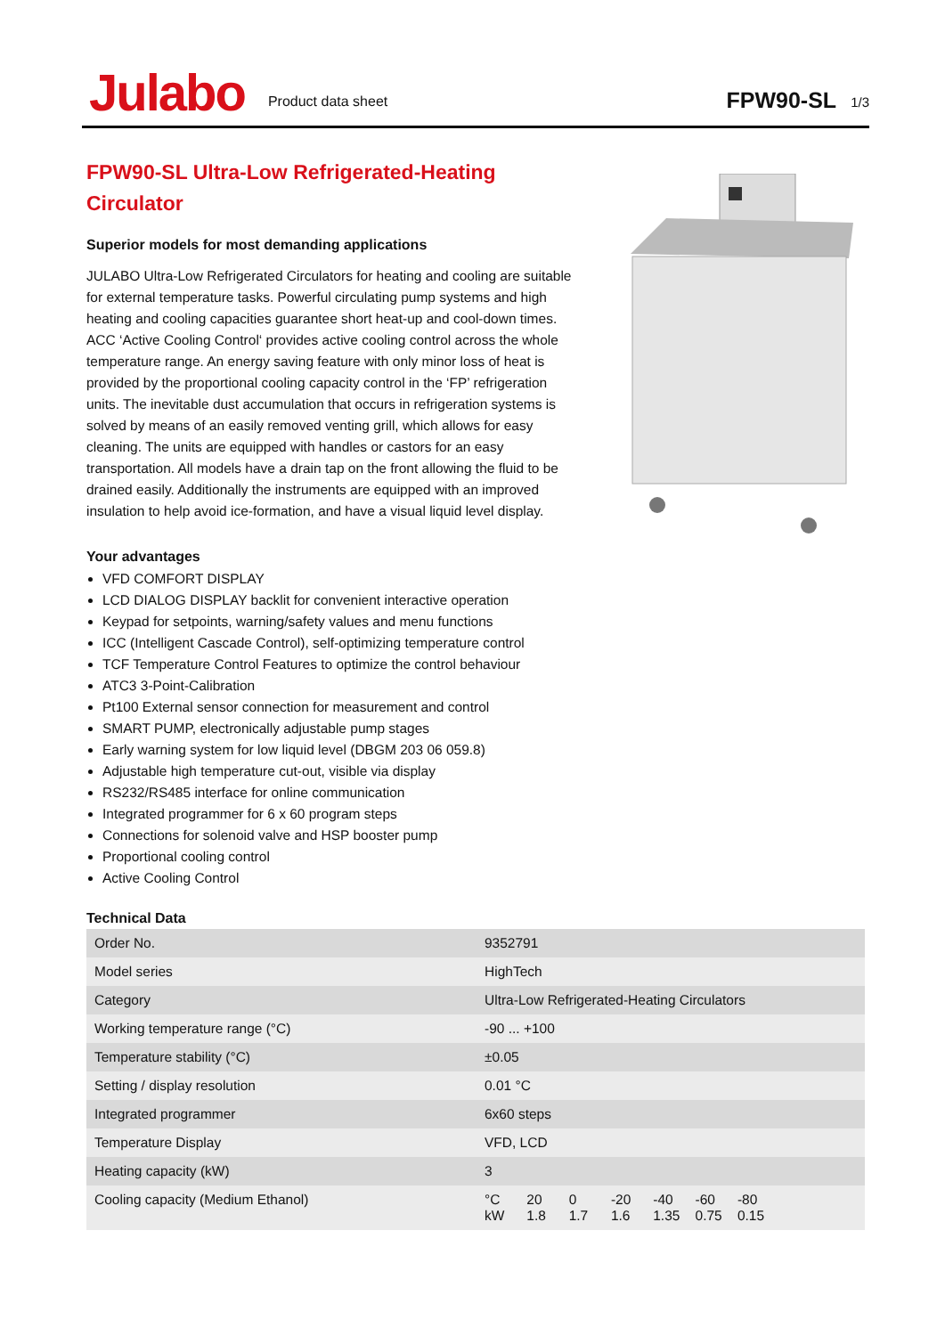Julabo
Product data sheet
FPW90-SL
1/3
FPW90-SL Ultra-Low Refrigerated-Heating Circulator
Superior models for most demanding applications
JULABO Ultra-Low Refrigerated Circulators for heating and cooling are suitable for external temperature tasks. Powerful circulating pump systems and high heating and cooling capacities guarantee short heat-up and cool-down times. ACC ‘Active Cooling Control‘ provides active cooling control across the whole temperature range. An energy saving feature with only minor loss of heat is provided by the proportional cooling capacity control in the ‘FP’ refrigeration units. The inevitable dust accumulation that occurs in refrigeration systems is solved by means of an easily removed venting grill, which allows for easy cleaning. The units are equipped with handles or castors for an easy transportation. All models have a drain tap on the front allowing the fluid to be drained easily. Additionally the instruments are equipped with an improved insulation to help avoid ice-formation, and have a visual liquid level display.
Your advantages
VFD COMFORT DISPLAY
LCD DIALOG DISPLAY backlit for convenient interactive operation
Keypad for setpoints, warning/safety values and menu functions
ICC (Intelligent Cascade Control), self-optimizing temperature control
TCF Temperature Control Features to optimize the control behaviour
ATC3 3-Point-Calibration
Pt100 External sensor connection for measurement and control
SMART PUMP, electronically adjustable pump stages
Early warning system for low liquid level (DBGM 203 06 059.8)
Adjustable high temperature cut-out, visible via display
RS232/RS485 interface for online communication
Integrated programmer for 6 x 60 program steps
Connections for solenoid valve and HSP booster pump
Proportional cooling control
Active Cooling Control
Technical Data
| Order No. | 9352791 |
| Model series | HighTech |
| Category | Ultra-Low Refrigerated-Heating Circulators |
| Working temperature range (°C) | -90 ... +100 |
| Temperature stability (°C) | ±0.05 |
| Setting / display resolution | 0.01 °C |
| Integrated programmer | 6x60 steps |
| Temperature Display | VFD, LCD |
| Heating capacity (kW) | 3 |
| Cooling capacity (Medium Ethanol) | °C 20 0 -20 -40 -60 -80 kW 1.8 1.7 1.6 1.35 0.75 0.15 |